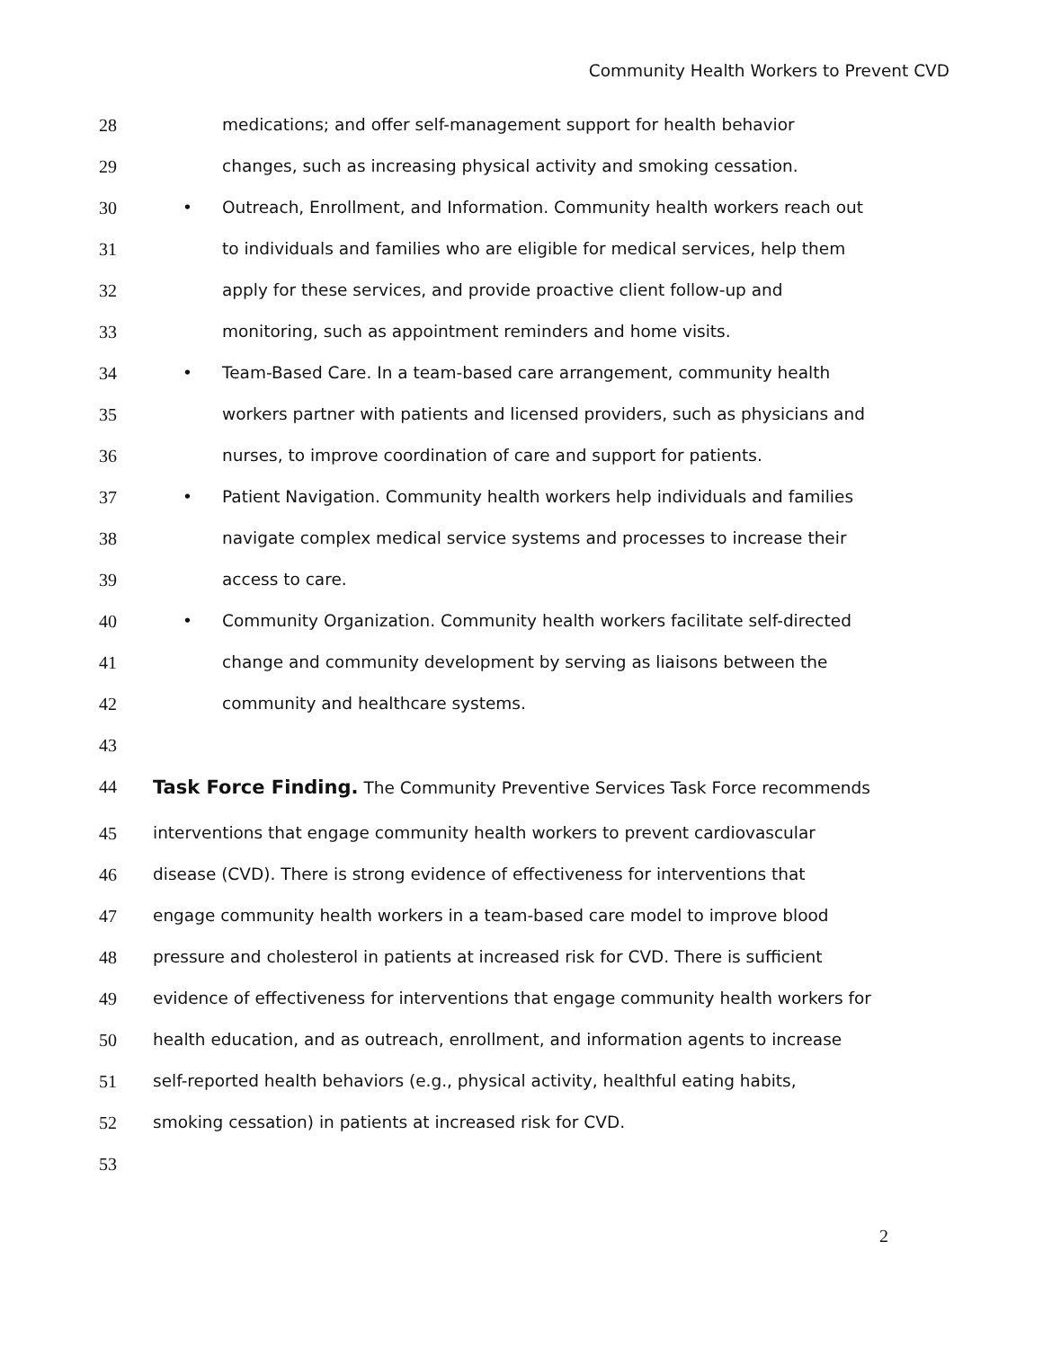Community Health Workers to Prevent CVD
28 medications; and offer self-management support for health behavior
29 changes, such as increasing physical activity and smoking cessation.
30 • Outreach, Enrollment, and Information. Community health workers reach out
31 to individuals and families who are eligible for medical services, help them
32 apply for these services, and provide proactive client follow-up and
33 monitoring, such as appointment reminders and home visits.
34 • Team-Based Care. In a team-based care arrangement, community health
35 workers partner with patients and licensed providers, such as physicians and
36 nurses, to improve coordination of care and support for patients.
37 • Patient Navigation. Community health workers help individuals and families
38 navigate complex medical service systems and processes to increase their
39 access to care.
40 • Community Organization. Community health workers facilitate self-directed
41 change and community development by serving as liaisons between the
42 community and healthcare systems.
43
44 Task Force Finding. The Community Preventive Services Task Force recommends
45 interventions that engage community health workers to prevent cardiovascular
46 disease (CVD). There is strong evidence of effectiveness for interventions that
47 engage community health workers in a team-based care model to improve blood
48 pressure and cholesterol in patients at increased risk for CVD. There is sufficient
49 evidence of effectiveness for interventions that engage community health workers for
50 health education, and as outreach, enrollment, and information agents to increase
51 self-reported health behaviors (e.g., physical activity, healthful eating habits,
52 smoking cessation) in patients at increased risk for CVD.
53
2